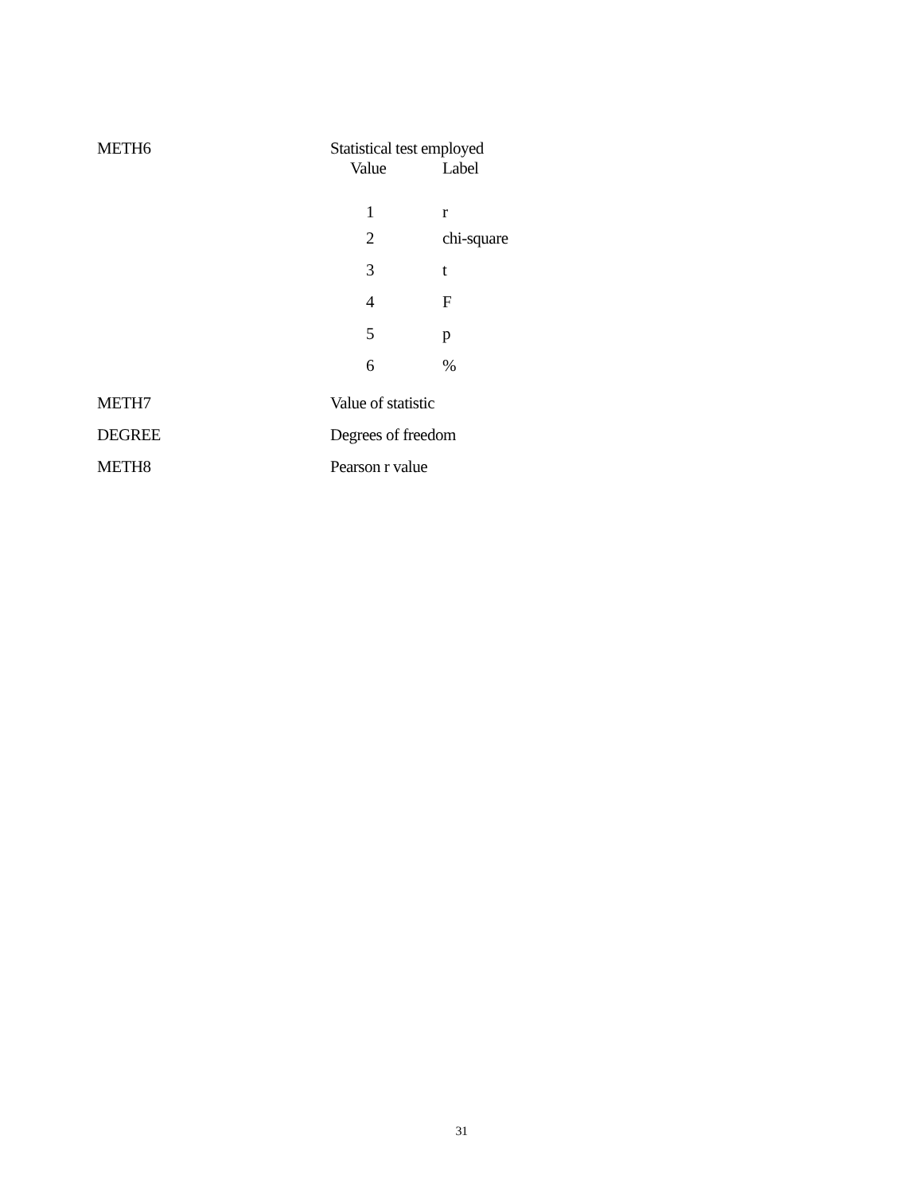METH6 Statistical test employed
| Value | Label |
| --- | --- |
| 1 | r |
| 2 | chi-square |
| 3 | t |
| 4 | F |
| 5 | p |
| 6 | % |
METH7 Value of statistic
DEGREE Degrees of freedom
METH8 Pearson r value
31